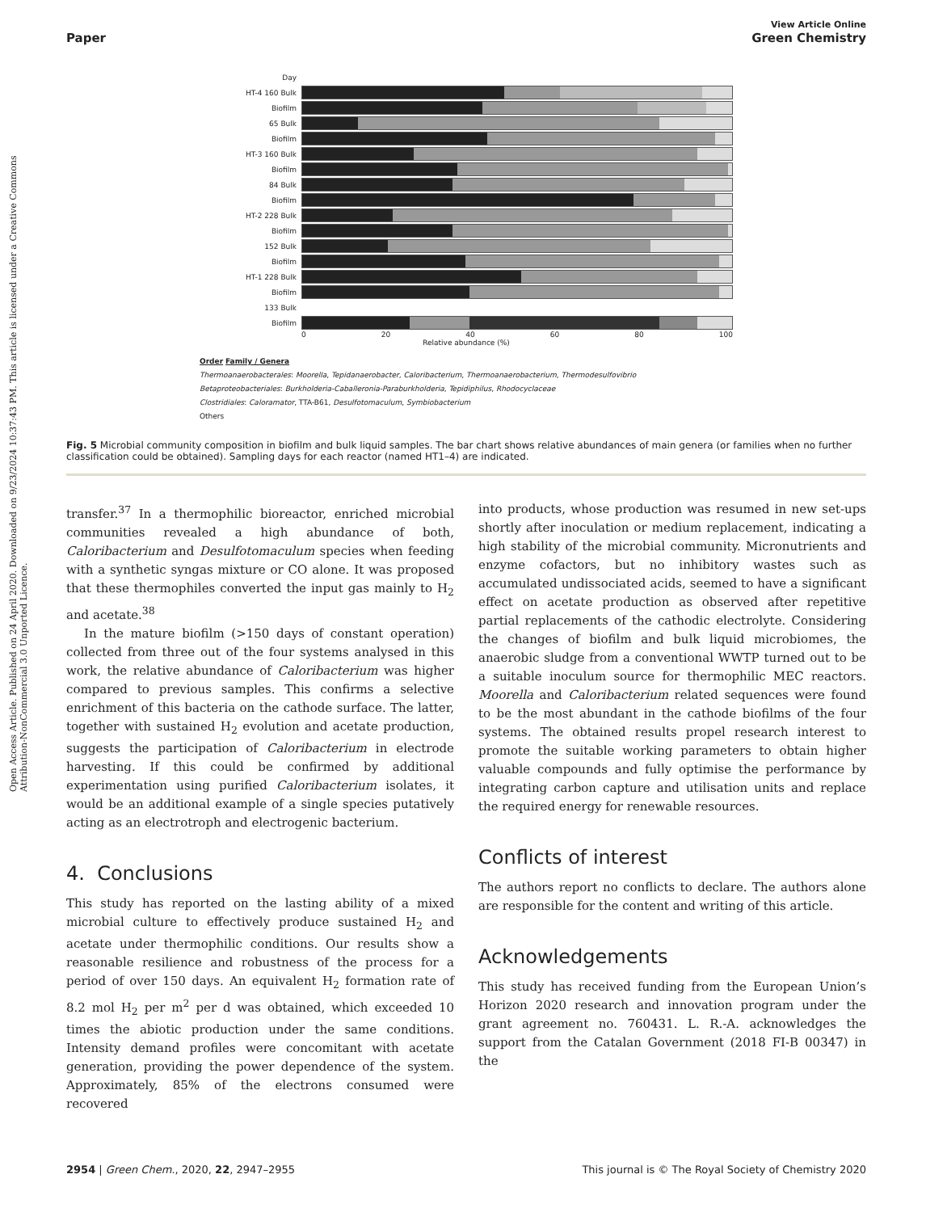Open Access Article. Published on 24 April 2020. Downloaded on 9/23/2024 10:37:43 PM. This article is licensed under a Creative Commons Attribution-NonCommercial 3.0 Unported Licence.
Paper
View Article Online
Green Chemistry
Day
HT-4 160 Bulk
Biofilm
65 Bulk
Biofilm
HT-3 160 Bulk
Biofilm
84 Bulk
Biofilm
HT-2 228 Bulk
Biofilm
152 Bulk
Biofilm
HT-1 228 Bulk
Biofilm
133 Bulk
Biofilm
0 20 40 60 80 100
Relative abundance (%)
Order Family / Genera
Thermoanaerobacterales: Moorella, Tepidanaerobacter, Caloribacterium, Thermoanaerobacterium, Thermodesulfovibrio
Betaproteobacteriales: Burkholderia-Caballeronia-Paraburkholderia, Tepidiphilus, Rhodocyclaceae
Clostridiales: Caloramator, TTA-B61, Desulfotomaculum, Symbiobacterium
Others
Fig. 5 Microbial community composition in biofilm and bulk liquid samples. The bar chart shows relative abundances of main genera (or families when no further classification could be obtained). Sampling days for each reactor (named HT1–4) are indicated.
transfer.<sup>37</sup> In a thermophilic bioreactor, enriched microbial communities revealed a high abundance of both, Caloribacterium and Desulfotomaculum species when feeding with a synthetic syngas mixture or CO alone. It was proposed that these thermophiles converted the input gas mainly to H<sub>2</sub> and acetate.<sup>38</sup>
In the mature biofilm (>150 days of constant operation) collected from three out of the four systems analysed in this work, the relative abundance of Caloribacterium was higher compared to previous samples. This confirms a selective enrichment of this bacteria on the cathode surface. The latter, together with sustained H<sub>2</sub> evolution and acetate production, suggests the participation of Caloribacterium in electrode harvesting. If this could be confirmed by additional experimentation using purified Caloribacterium isolates, it would be an additional example of a single species putatively acting as an electrotroph and electrogenic bacterium.
4. Conclusions
This study has reported on the lasting ability of a mixed microbial culture to effectively produce sustained H<sub>2</sub> and acetate under thermophilic conditions. Our results show a reasonable resilience and robustness of the process for a period of over 150 days. An equivalent H<sub>2</sub> formation rate of 8.2 mol H<sub>2</sub> per m<sup>2</sup> per d was obtained, which exceeded 10 times the abiotic production under the same conditions. Intensity demand profiles were concomitant with acetate generation, providing the power dependence of the system. Approximately, 85% of the electrons consumed were recovered
into products, whose production was resumed in new set-ups shortly after inoculation or medium replacement, indicating a high stability of the microbial community. Micronutrients and enzyme cofactors, but no inhibitory wastes such as accumulated undissociated acids, seemed to have a significant effect on acetate production as observed after repetitive partial replacements of the cathodic electrolyte. Considering the changes of biofilm and bulk liquid microbiomes, the anaerobic sludge from a conventional WWTP turned out to be a suitable inoculum source for thermophilic MEC reactors. Moorella and Caloribacterium related sequences were found to be the most abundant in the cathode biofilms of the four systems. The obtained results propel research interest to promote the suitable working parameters to obtain higher valuable compounds and fully optimise the performance by integrating carbon capture and utilisation units and replace the required energy for renewable resources.
Conflicts of interest
The authors report no conflicts to declare. The authors alone are responsible for the content and writing of this article.
Acknowledgements
This study has received funding from the European Union’s Horizon 2020 research and innovation program under the grant agreement no. 760431. L. R.-A. acknowledges the support from the Catalan Government (2018 FI-B 00347) in the
2954 | Green Chem., 2020, 22, 2947–2955 This journal is © The Royal Society of Chemistry 2020